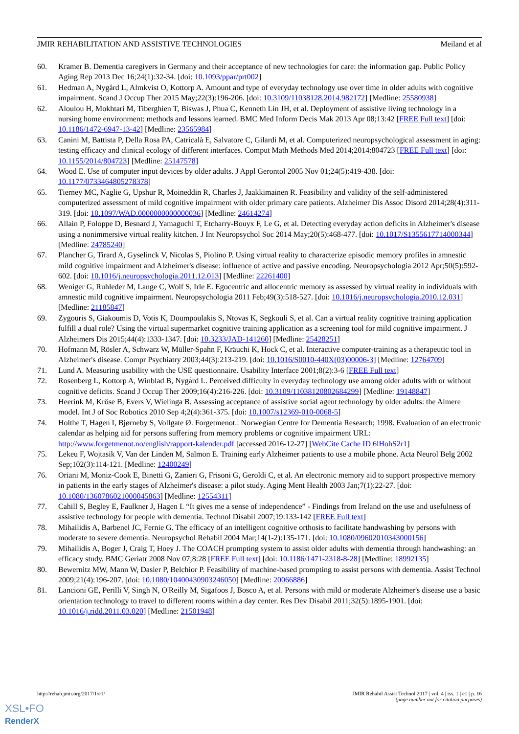JMIR REHABILITATION AND ASSISTIVE TECHNOLOGIES Meiland et al
60. Kramer B. Dementia caregivers in Germany and their acceptance of new technologies for care: the information gap. Public Policy Aging Rep 2013 Dec 16;24(1):32-34. [doi: 10.1093/ppar/prt002]
61. Hedman A, Nygård L, Almkvist O, Kottorp A. Amount and type of everyday technology use over time in older adults with cognitive impairment. Scand J Occup Ther 2015 May;22(3):196-206. [doi: 10.3109/11038128.2014.982172] [Medline: 25580938]
62. Aloulou H, Mokhtari M, Tiberghien T, Biswas J, Phua C, Kenneth Lin JH, et al. Deployment of assistive living technology in a nursing home environment: methods and lessons learned. BMC Med Inform Decis Mak 2013 Apr 08;13:42 [FREE Full text] [doi: 10.1186/1472-6947-13-42] [Medline: 23565984]
63. Canini M, Battista P, Della Rosa PA, Catricalà E, Salvatore C, Gilardi M, et al. Computerized neuropsychological assessment in aging: testing efficacy and clinical ecology of different interfaces. Comput Math Methods Med 2014;2014:804723 [FREE Full text] [doi: 10.1155/2014/804723] [Medline: 25147578]
64. Wood E. Use of computer input devices by older adults. J Appl Gerontol 2005 Nov 01;24(5):419-438. [doi: 10.1177/0733464805278378]
65. Tierney MC, Naglie G, Upshur R, Moineddin R, Charles J, Jaakkimainen R. Feasibility and validity of the self-administered computerized assessment of mild cognitive impairment with older primary care patients. Alzheimer Dis Assoc Disord 2014;28(4):311-319. [doi: 10.1097/WAD.0000000000000036] [Medline: 24614274]
66. Allain P, Foloppe D, Besnard J, Yamaguchi T, Etcharry-Bouyx F, Le G, et al. Detecting everyday action deficits in Alzheimer's disease using a nonimmersive virtual reality kitchen. J Int Neuropsychol Soc 2014 May;20(5):468-477. [doi: 10.1017/S1355617714000344] [Medline: 24785240]
67. Plancher G, Tirard A, Gyselinck V, Nicolas S, Piolino P. Using virtual reality to characterize episodic memory profiles in amnestic mild cognitive impairment and Alzheimer's disease: influence of active and passive encoding. Neuropsychologia 2012 Apr;50(5):592-602. [doi: 10.1016/j.neuropsychologia.2011.12.013] [Medline: 22261400]
68. Weniger G, Ruhleder M, Lange C, Wolf S, Irle E. Egocentric and allocentric memory as assessed by virtual reality in individuals with amnestic mild cognitive impairment. Neuropsychologia 2011 Feb;49(3):518-527. [doi: 10.1016/j.neuropsychologia.2010.12.031] [Medline: 21185847]
69. Zygouris S, Giakoumis D, Votis K, Doumpoulakis S, Ntovas K, Segkouli S, et al. Can a virtual reality cognitive training application fulfill a dual role? Using the virtual supermarket cognitive training application as a screening tool for mild cognitive impairment. J Alzheimers Dis 2015;44(4):1333-1347. [doi: 10.3233/JAD-141260] [Medline: 25428251]
70. Hofmann M, Rösler A, Schwarz W, Müller-Spahn F, Kräuchi K, Hock C, et al. Interactive computer-training as a therapeutic tool in Alzheimer's disease. Compr Psychiatry 2003;44(3):213-219. [doi: 10.1016/S0010-440X(03)00006-3] [Medline: 12764709]
71. Lund A. Measuring usability with the USE questionnaire. Usability Interface 2001;8(2):3-6 [FREE Full text]
72. Rosenberg L, Kottorp A, Winblad B, Nygård L. Perceived difficulty in everyday technology use among older adults with or without cognitive deficits. Scand J Occup Ther 2009;16(4):216-226. [doi: 10.3109/11038120802684299] [Medline: 19148847]
73. Heerink M, Kröse B, Evers V, Wielinga B. Assessing acceptance of assistive social agent technology by older adults: the Almere model. Int J of Soc Robotics 2010 Sep 4;2(4):361-375. [doi: 10.1007/s12369-010-0068-5]
74. Holthe T, Hagen I, Bjørneby S, Vollgate Ø. Forgetmenot.: Norwegian Centre for Dementia Research; 1998. Evaluation of an electronic calendar as helping aid for persons suffering from memory problems or cognitive impairment URL: http://www.forgetmenot.no/english/rapport-kalender.pdf [accessed 2016-12-27] [WebCite Cache ID 6lHohS2r1]
75. Lekeu F, Wojtasik V, Van der Linden M, Salmon E. Training early Alzheimer patients to use a mobile phone. Acta Neurol Belg 2002 Sep;102(3):114-121. [Medline: 12400249]
76. Oriani M, Moniz-Cook E, Binetti G, Zanieri G, Frisoni G, Geroldi C, et al. An electronic memory aid to support prospective memory in patients in the early stages of Alzheimer's disease: a pilot study. Aging Ment Health 2003 Jan;7(1):22-27. [doi: 10.1080/1360786021000045863] [Medline: 12554311]
77. Cahill S, Begley E, Faulkner J, Hagen I. “It gives me a sense of independence” - Findings from Ireland on the use and usefulness of assistive technology for people with dementia. Technol Disabil 2007;19:133-142 [FREE Full text]
78. Mihailidis A, Barbenel JC, Fernie G. The efficacy of an intelligent cognitive orthosis to facilitate handwashing by persons with moderate to severe dementia. Neuropsychol Rehabil 2004 Mar;14(1-2):135-171. [doi: 10.1080/09602010343000156]
79. Mihailidis A, Boger J, Craig T, Hoey J. The COACH prompting system to assist older adults with dementia through handwashing: an efficacy study. BMC Geriatr 2008 Nov 07;8:28 [FREE Full text] [doi: 10.1186/1471-2318-8-28] [Medline: 18992135]
80. Bewernitz MW, Mann W, Dasler P, Belchior P. Feasibility of machine-based prompting to assist persons with dementia. Assist Technol 2009;21(4):196-207. [doi: 10.1080/10400430903246050] [Medline: 20066886]
81. Lancioni GE, Perilli V, Singh N, O'Reilly M, Sigafoos J, Bosco A, et al. Persons with mild or moderate Alzheimer's disease use a basic orientation technology to travel to different rooms within a day center. Res Dev Disabil 2011;32(5):1895-1901. [doi: 10.1016/j.ridd.2011.03.020] [Medline: 21501948]
http://rehab.jmir.org/2017/1/e1/ JMIR Rehabil Assist Technol 2017 | vol. 4 | iss. 1 | e1 | p. 16
(page number not for citation purposes)
XSL•FO
RenderX